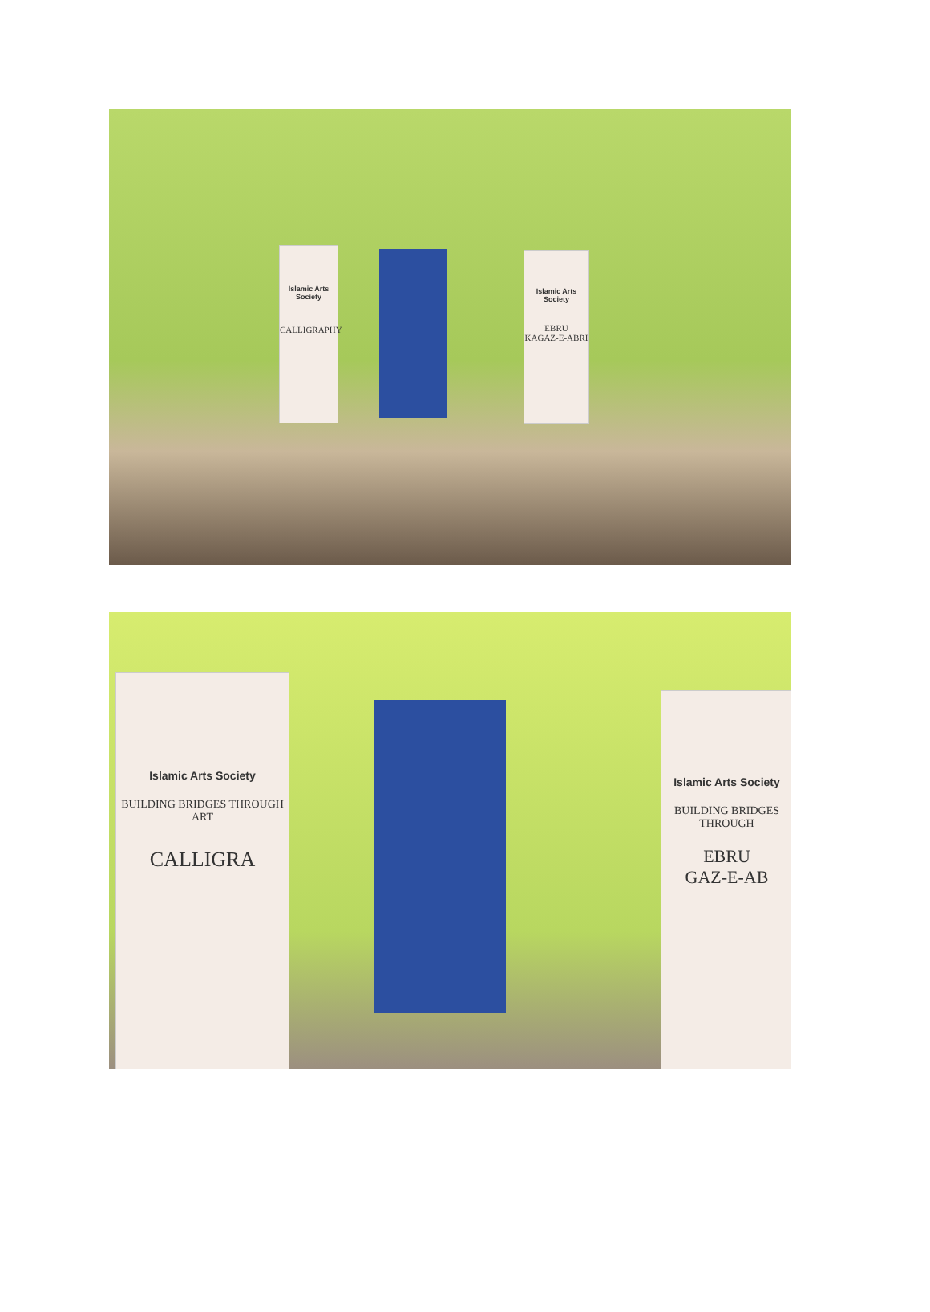Islamic Arts Society
CALLIGRAPHY
Islamic Arts Society
EBRU
KAGAZ-E-ABRI
Islamic Arts Society
BUILDING BRIDGES THROUGH ART
CALLIGRA
Islamic Arts Society
BUILDING BRIDGES THROUGH
EBRU
GAZ-E-AB